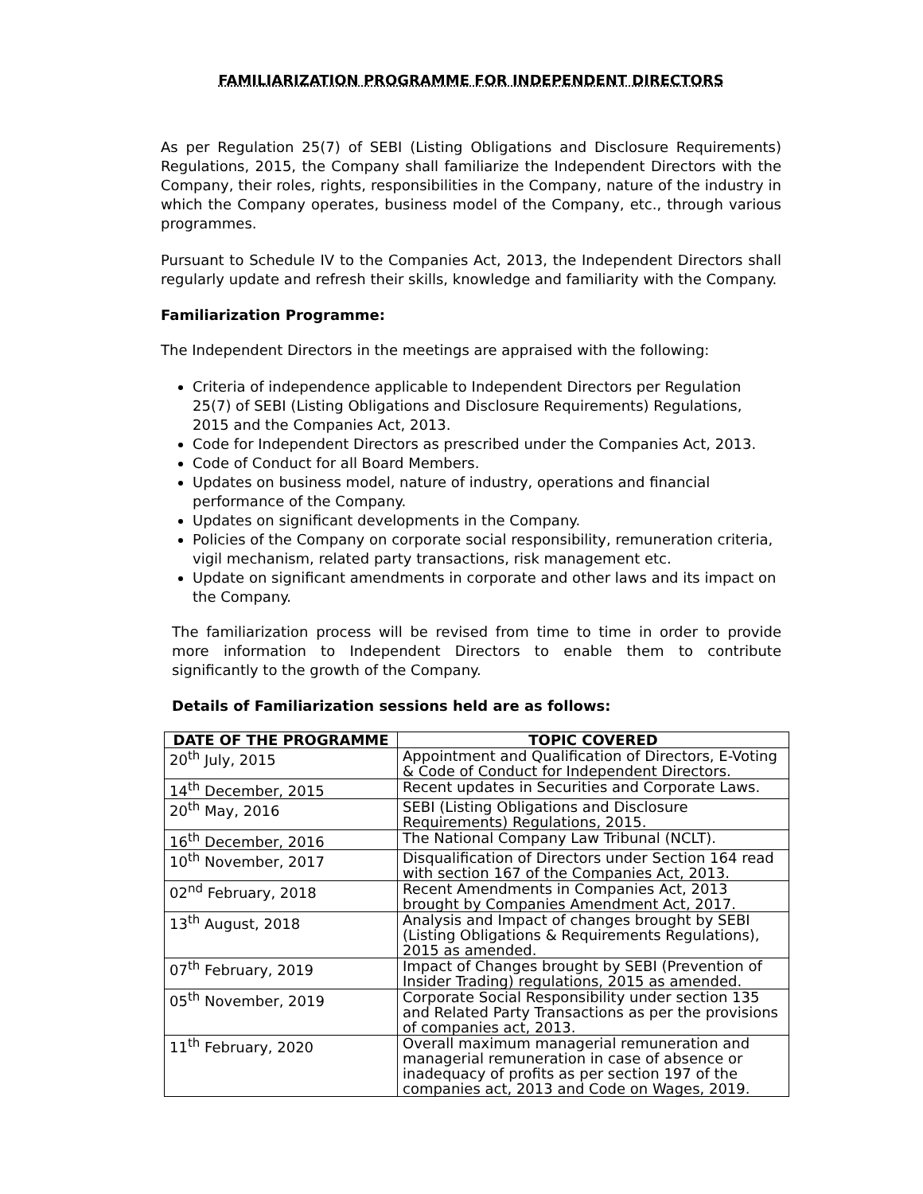FAMILIARIZATION PROGRAMME FOR INDEPENDENT DIRECTORS
As per Regulation 25(7) of SEBI (Listing Obligations and Disclosure Requirements) Regulations, 2015, the Company shall familiarize the Independent Directors with the Company, their roles, rights, responsibilities in the Company, nature of the industry in which the Company operates, business model of the Company, etc., through various programmes.
Pursuant to Schedule IV to the Companies Act, 2013, the Independent Directors shall regularly update and refresh their skills, knowledge and familiarity with the Company.
Familiarization Programme:
The Independent Directors in the meetings are appraised with the following:
Criteria of independence applicable to Independent Directors per Regulation 25(7) of SEBI (Listing Obligations and Disclosure Requirements) Regulations, 2015 and the Companies Act, 2013.
Code for Independent Directors as prescribed under the Companies Act, 2013.
Code of Conduct for all Board Members.
Updates on business model, nature of industry, operations and financial performance of the Company.
Updates on significant developments in the Company.
Policies of the Company on corporate social responsibility, remuneration criteria, vigil mechanism, related party transactions, risk management etc.
Update on significant amendments in corporate and other laws and its impact on the Company.
The familiarization process will be revised from time to time in order to provide more information to Independent Directors to enable them to contribute significantly to the growth of the Company.
Details of Familiarization sessions held are as follows:
| DATE OF THE PROGRAMME | TOPIC COVERED |
| --- | --- |
| 20<sup>th</sup> July, 2015 | Appointment and Qualification of Directors, E-Voting & Code of Conduct for Independent Directors. |
| 14<sup>th</sup> December, 2015 | Recent updates in Securities and Corporate Laws. |
| 20<sup>th</sup> May, 2016 | SEBI (Listing Obligations and Disclosure Requirements) Regulations, 2015. |
| 16<sup>th</sup> December, 2016 | The National Company Law Tribunal (NCLT). |
| 10<sup>th</sup> November, 2017 | Disqualification of Directors under Section 164 read with section 167 of the Companies Act, 2013. |
| 02<sup>nd</sup> February, 2018 | Recent Amendments in Companies Act, 2013 brought by Companies Amendment Act, 2017. |
| 13<sup>th</sup> August, 2018 | Analysis and Impact of changes brought by SEBI (Listing Obligations & Requirements Regulations), 2015 as amended. |
| 07<sup>th</sup> February, 2019 | Impact of Changes brought by SEBI (Prevention of Insider Trading) regulations, 2015 as amended. |
| 05<sup>th</sup> November, 2019 | Corporate Social Responsibility under section 135 and Related Party Transactions as per the provisions of companies act, 2013. |
| 11<sup>th</sup> February, 2020 | Overall maximum managerial remuneration and managerial remuneration in case of absence or inadequacy of profits as per section 197 of the companies act, 2013 and Code on Wages, 2019. |